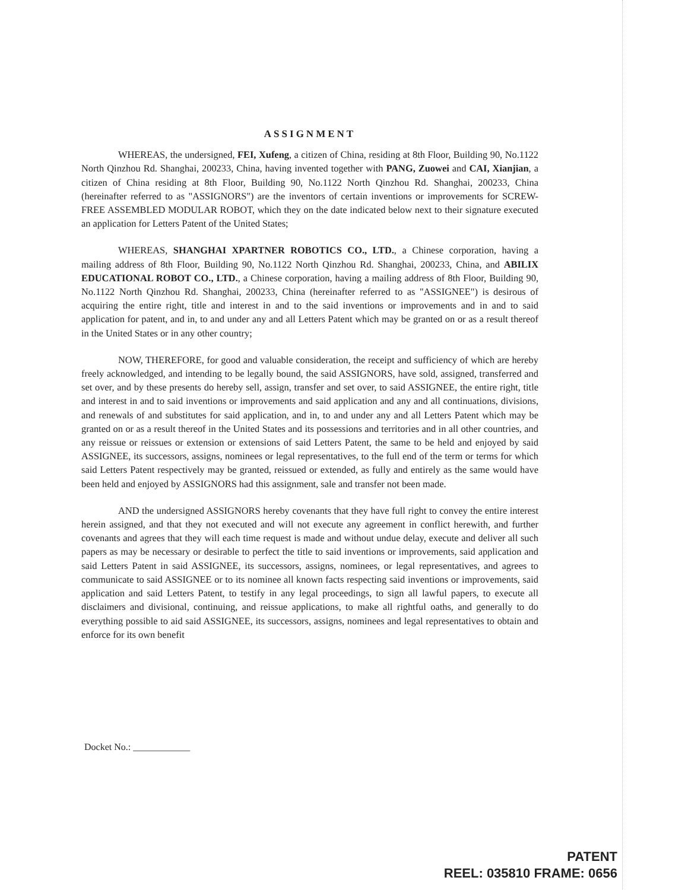ASSIGNMENT
WHEREAS, the undersigned, FEI, Xufeng, a citizen of China, residing at 8th Floor, Building 90, No.1122 North Qinzhou Rd. Shanghai, 200233, China, having invented together with PANG, Zuowei and CAI, Xianjian, a citizen of China residing at 8th Floor, Building 90, No.1122 North Qinzhou Rd. Shanghai, 200233, China (hereinafter referred to as "ASSIGNORS") are the inventors of certain inventions or improvements for SCREW-FREE ASSEMBLED MODULAR ROBOT, which they on the date indicated below next to their signature executed an application for Letters Patent of the United States;
WHEREAS, SHANGHAI XPARTNER ROBOTICS CO., LTD., a Chinese corporation, having a mailing address of 8th Floor, Building 90, No.1122 North Qinzhou Rd. Shanghai, 200233, China, and ABILIX EDUCATIONAL ROBOT CO., LTD., a Chinese corporation, having a mailing address of 8th Floor, Building 90, No.1122 North Qinzhou Rd. Shanghai, 200233, China (hereinafter referred to as "ASSIGNEE") is desirous of acquiring the entire right, title and interest in and to the said inventions or improvements and in and to said application for patent, and in, to and under any and all Letters Patent which may be granted on or as a result thereof in the United States or in any other country;
NOW, THEREFORE, for good and valuable consideration, the receipt and sufficiency of which are hereby freely acknowledged, and intending to be legally bound, the said ASSIGNORS, have sold, assigned, transferred and set over, and by these presents do hereby sell, assign, transfer and set over, to said ASSIGNEE, the entire right, title and interest in and to said inventions or improvements and said application and any and all continuations, divisions, and renewals of and substitutes for said application, and in, to and under any and all Letters Patent which may be granted on or as a result thereof in the United States and its possessions and territories and in all other countries, and any reissue or reissues or extension or extensions of said Letters Patent, the same to be held and enjoyed by said ASSIGNEE, its successors, assigns, nominees or legal representatives, to the full end of the term or terms for which said Letters Patent respectively may be granted, reissued or extended, as fully and entirely as the same would have been held and enjoyed by ASSIGNORS had this assignment, sale and transfer not been made.
AND the undersigned ASSIGNORS hereby covenants that they have full right to convey the entire interest herein assigned, and that they not executed and will not execute any agreement in conflict herewith, and further covenants and agrees that they will each time request is made and without undue delay, execute and deliver all such papers as may be necessary or desirable to perfect the title to said inventions or improvements, said application and said Letters Patent in said ASSIGNEE, its successors, assigns, nominees, or legal representatives, and agrees to communicate to said ASSIGNEE or to its nominee all known facts respecting said inventions or improvements, said application and said Letters Patent, to testify in any legal proceedings, to sign all lawful papers, to execute all disclaimers and divisional, continuing, and reissue applications, to make all rightful oaths, and generally to do everything possible to aid said ASSIGNEE, its successors, assigns, nominees and legal representatives to obtain and enforce for its own benefit
Docket No.: ____________
PATENT
REEL: 035810 FRAME: 0656